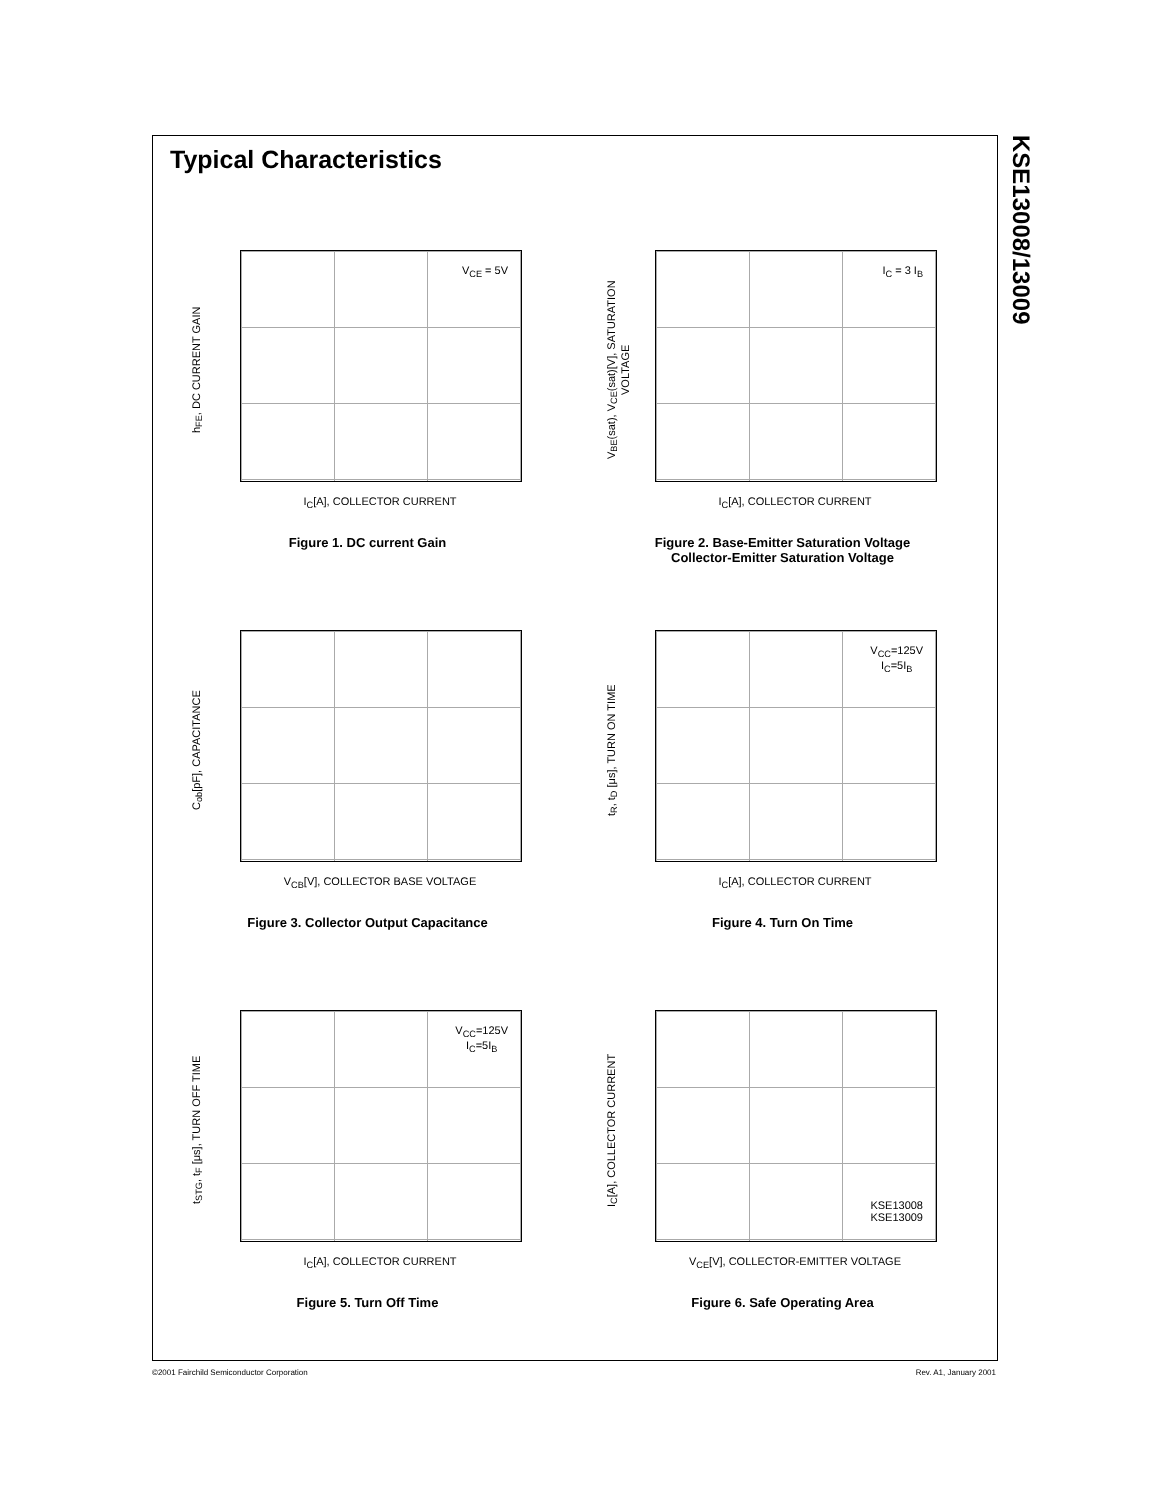KSE13008/13009
Typical Characteristics
h<sub>FE</sub>, DC CURRENT GAIN
V<sub>CE</sub> = 5V
I<sub>C</sub>[A], COLLECTOR CURRENT
Figure 1. DC current Gain
V<sub>BE</sub>(sat), V<sub>CE</sub>(sat)[V], SATURATION VOLTAGE
I<sub>C</sub> = 3 I<sub>B</sub>
I<sub>C</sub>[A], COLLECTOR CURRENT
Figure 2. Base-Emitter Saturation Voltage
Collector-Emitter Saturation Voltage
C<sub>ob</sub>[pF], CAPACITANCE
V<sub>CB</sub>[V], COLLECTOR BASE VOLTAGE
Figure 3. Collector Output Capacitance
t<sub>R</sub>, t<sub>D</sub> [μs], TURN ON TIME
V<sub>CC</sub>=125V
I<sub>C</sub>=5I<sub>B</sub>
I<sub>C</sub>[A], COLLECTOR CURRENT
Figure 4. Turn On Time
t<sub>STG</sub>, t<sub>F</sub> [μs], TURN OFF TIME
V<sub>CC</sub>=125V
I<sub>C</sub>=5I<sub>B</sub>
I<sub>C</sub>[A], COLLECTOR CURRENT
Figure 5. Turn Off Time
I<sub>C</sub>[A], COLLECTOR CURRENT
KSE13008
KSE13009
V<sub>CE</sub>[V], COLLECTOR-EMITTER VOLTAGE
Figure 6. Safe Operating Area
©2001 Fairchild Semiconductor Corporation
Rev. A1, January 2001